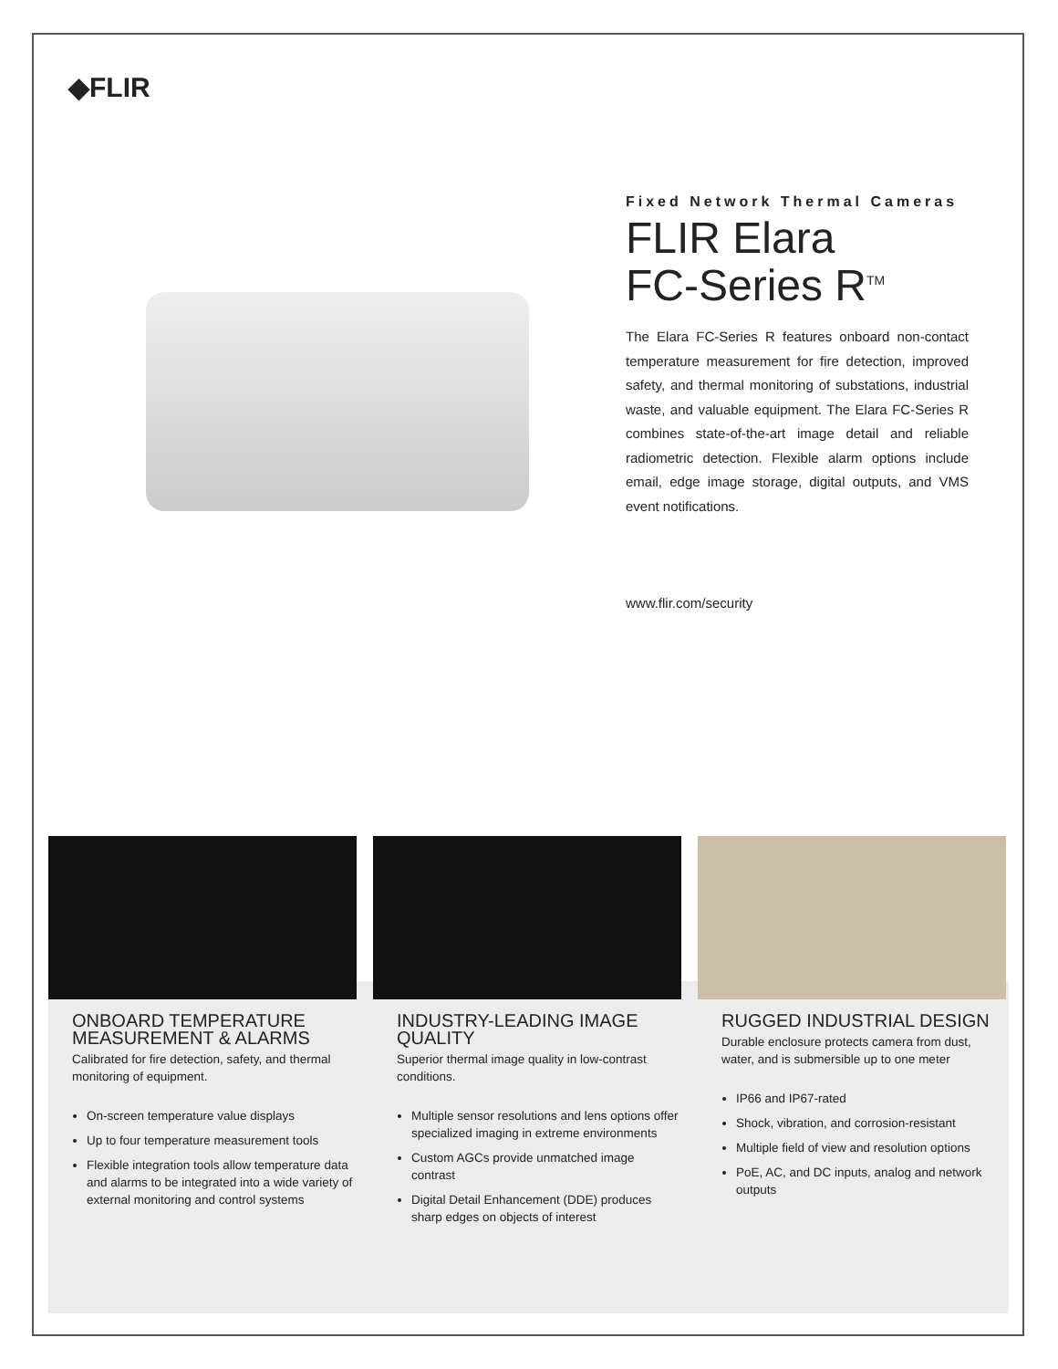◆FLIR
Fixed Network Thermal Cameras
FLIR Elara
FC-Series R<sup>TM</sup>
The Elara FC-Series R features onboard non-contact temperature measurement for fire detection, improved safety, and thermal monitoring of substations, industrial waste, and valuable equipment. The Elara FC-Series R combines state-of-the-art image detail and reliable radiometric detection. Flexible alarm options include email, edge image storage, digital outputs, and VMS event notifications.
www.flir.com/security
ONBOARD TEMPERATURE MEASUREMENT & ALARMS
Calibrated for fire detection, safety, and thermal monitoring of equipment.
On-screen temperature value displays
Up to four temperature measurement tools
Flexible integration tools allow temperature data and alarms to be integrated into a wide variety of external monitoring and control systems
INDUSTRY-LEADING IMAGE QUALITY
Superior thermal image quality in low-contrast conditions.
Multiple sensor resolutions and lens options offer specialized imaging in extreme environments
Custom AGCs provide unmatched image contrast
Digital Detail Enhancement (DDE) produces sharp edges on objects of interest
RUGGED INDUSTRIAL DESIGN
Durable enclosure protects camera from dust, water, and is submersible up to one meter
IP66 and IP67-rated
Shock, vibration, and corrosion-resistant
Multiple field of view and resolution options
PoE, AC, and DC inputs, analog and network outputs